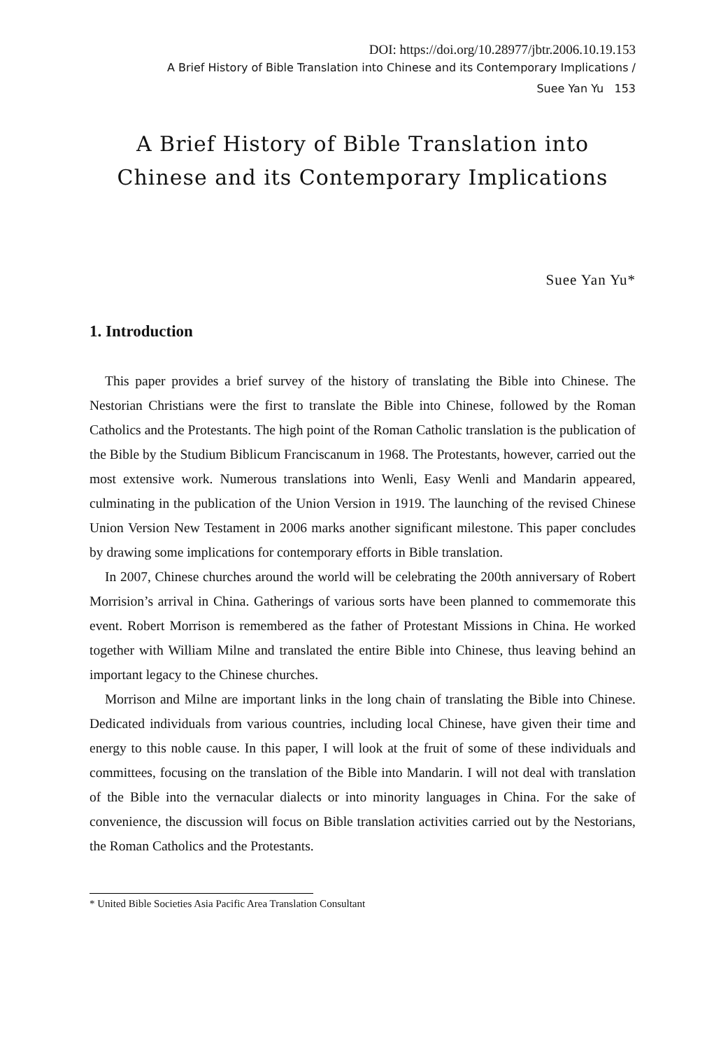DOI: https://doi.org/10.28977/jbtr.2006.10.19.153
A Brief History of Bible Translation into Chinese and its Contemporary Implications /
Suee Yan Yu 153
A Brief History of Bible Translation into
Chinese and its Contemporary Implications
Suee Yan Yu*
1. Introduction
This paper provides a brief survey of the history of translating the Bible into Chinese. The Nestorian Christians were the first to translate the Bible into Chinese, followed by the Roman Catholics and the Protestants. The high point of the Roman Catholic translation is the publication of the Bible by the Studium Biblicum Franciscanum in 1968. The Protestants, however, carried out the most extensive work. Numerous translations into Wenli, Easy Wenli and Mandarin appeared, culminating in the publication of the Union Version in 1919. The launching of the revised Chinese Union Version New Testament in 2006 marks another significant milestone. This paper concludes by drawing some implications for contemporary efforts in Bible translation.
In 2007, Chinese churches around the world will be celebrating the 200th anniversary of Robert Morrision’s arrival in China. Gatherings of various sorts have been planned to commemorate this event. Robert Morrison is remembered as the father of Protestant Missions in China. He worked together with William Milne and translated the entire Bible into Chinese, thus leaving behind an important legacy to the Chinese churches.
Morrison and Milne are important links in the long chain of translating the Bible into Chinese. Dedicated individuals from various countries, including local Chinese, have given their time and energy to this noble cause. In this paper, I will look at the fruit of some of these individuals and committees, focusing on the translation of the Bible into Mandarin. I will not deal with translation of the Bible into the vernacular dialects or into minority languages in China. For the sake of convenience, the discussion will focus on Bible translation activities carried out by the Nestorians, the Roman Catholics and the Protestants.
* United Bible Societies Asia Pacific Area Translation Consultant